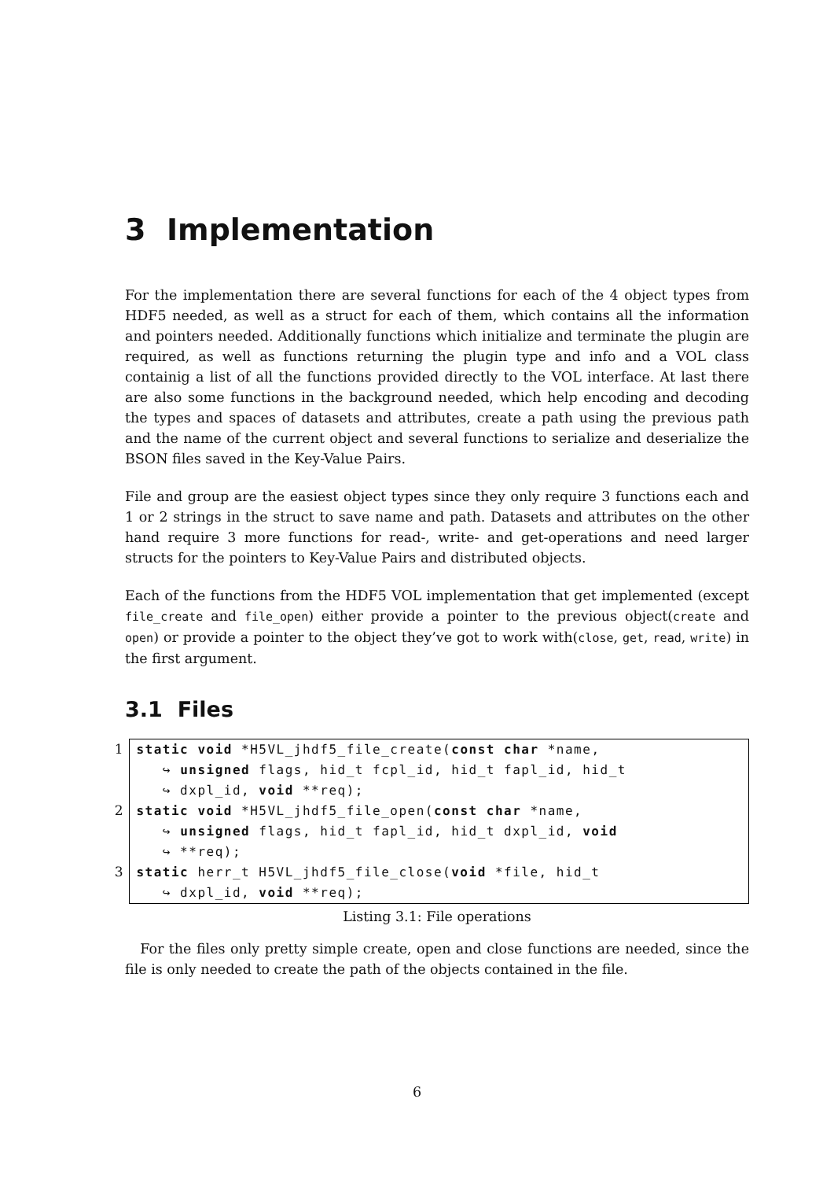3 Implementation
For the implementation there are several functions for each of the 4 object types from HDF5 needed, as well as a struct for each of them, which contains all the information and pointers needed. Additionally functions which initialize and terminate the plugin are required, as well as functions returning the plugin type and info and a VOL class containig a list of all the functions provided directly to the VOL interface. At last there are also some functions in the background needed, which help encoding and decoding the types and spaces of datasets and attributes, create a path using the previous path and the name of the current object and several functions to serialize and deserialize the BSON files saved in the Key-Value Pairs.
File and group are the easiest object types since they only require 3 functions each and 1 or 2 strings in the struct to save name and path. Datasets and attributes on the other hand require 3 more functions for read-, write- and get-operations and need larger structs for the pointers to Key-Value Pairs and distributed objects.
Each of the functions from the HDF5 VOL implementation that get implemented (except file_create and file_open) either provide a pointer to the previous object(create and open) or provide a pointer to the object they’ve got to work with(close, get, read, write) in the first argument.
3.1 Files
1
2
3
static void *H5VL_jhdf5_file_create(const char *name, ↪ unsigned flags, hid_t fcpl_id, hid_t fapl_id, hid_t ↪ dxpl_id, void **req); static void *H5VL_jhdf5_file_open(const char *name, ↪ unsigned flags, hid_t fapl_id, hid_t dxpl_id, void ↪ **req); static herr_t H5VL_jhdf5_file_close(void *file, hid_t ↪ dxpl_id, void **req);
Listing 3.1: File operations
For the files only pretty simple create, open and close functions are needed, since the file is only needed to create the path of the objects contained in the file.
6